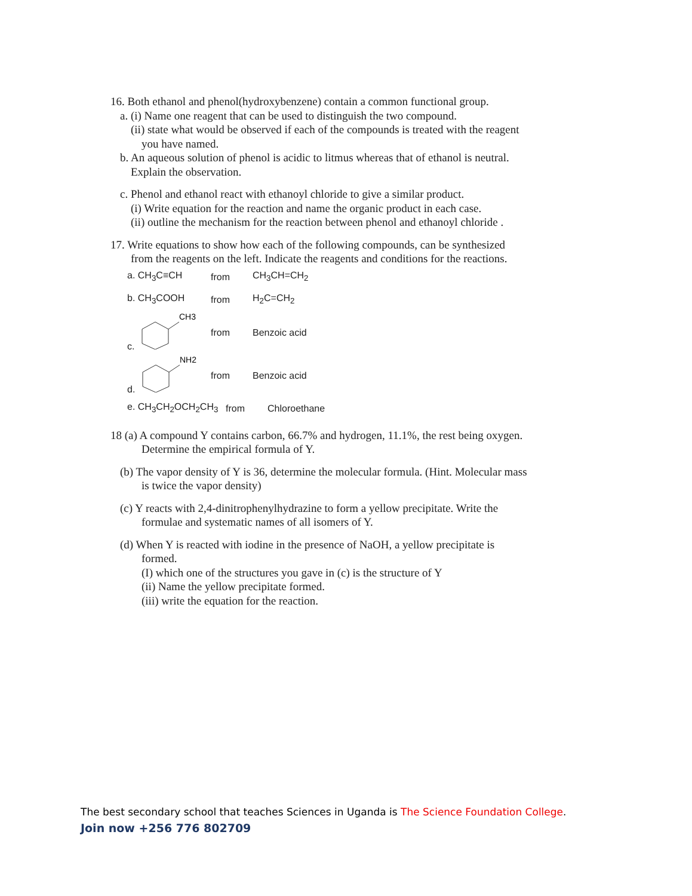16. Both ethanol and phenol(hydroxybenzene) contain a common functional group.
a. (i) Name one reagent that can be used to distinguish the two compound.
(ii) state what would be observed if each of the compounds is treated with the reagent
you have named.
b. An aqueous solution of phenol is acidic to litmus whereas that of ethanol is neutral.
Explain the observation.
c. Phenol and ethanol react with ethanoyl chloride to give a similar product.
(i) Write equation for the reaction and name the organic product in each case.
(ii) outline the mechanism for the reaction between phenol and ethanoyl chloride .
17. Write equations to show how each of the following compounds, can be synthesized
from the reagents on the left. Indicate the reagents and conditions for the reactions.
a. CH<sub>3</sub>C≡CH from CH<sub>3</sub>CH=CH<sub>2</sub>
b. CH<sub>3</sub>COOH from H<sub>2</sub>C=CH<sub>2</sub>
c.
CH3
from Benzoic acid
d.
NH2
from Benzoic acid
e. CH<sub>3</sub>CH<sub>2</sub>OCH<sub>2</sub>CH<sub>3</sub> from Chloroethane
18 (a) A compound Y contains carbon, 66.7% and hydrogen, 11.1%, the rest being oxygen.
Determine the empirical formula of Y.
(b) The vapor density of Y is 36, determine the molecular formula. (Hint. Molecular mass
is twice the vapor density)
(c) Y reacts with 2,4-dinitrophenylhydrazine to form a yellow precipitate. Write the
formulae and systematic names of all isomers of Y.
(d) When Y is reacted with iodine in the presence of NaOH, a yellow precipitate is
formed.
(I) which one of the structures you gave in (c) is the structure of Y
(ii) Name the yellow precipitate formed.
(iii) write the equation for the reaction.
The best secondary school that teaches Sciences in Uganda is The Science Foundation College.
Join now +256 776 802709